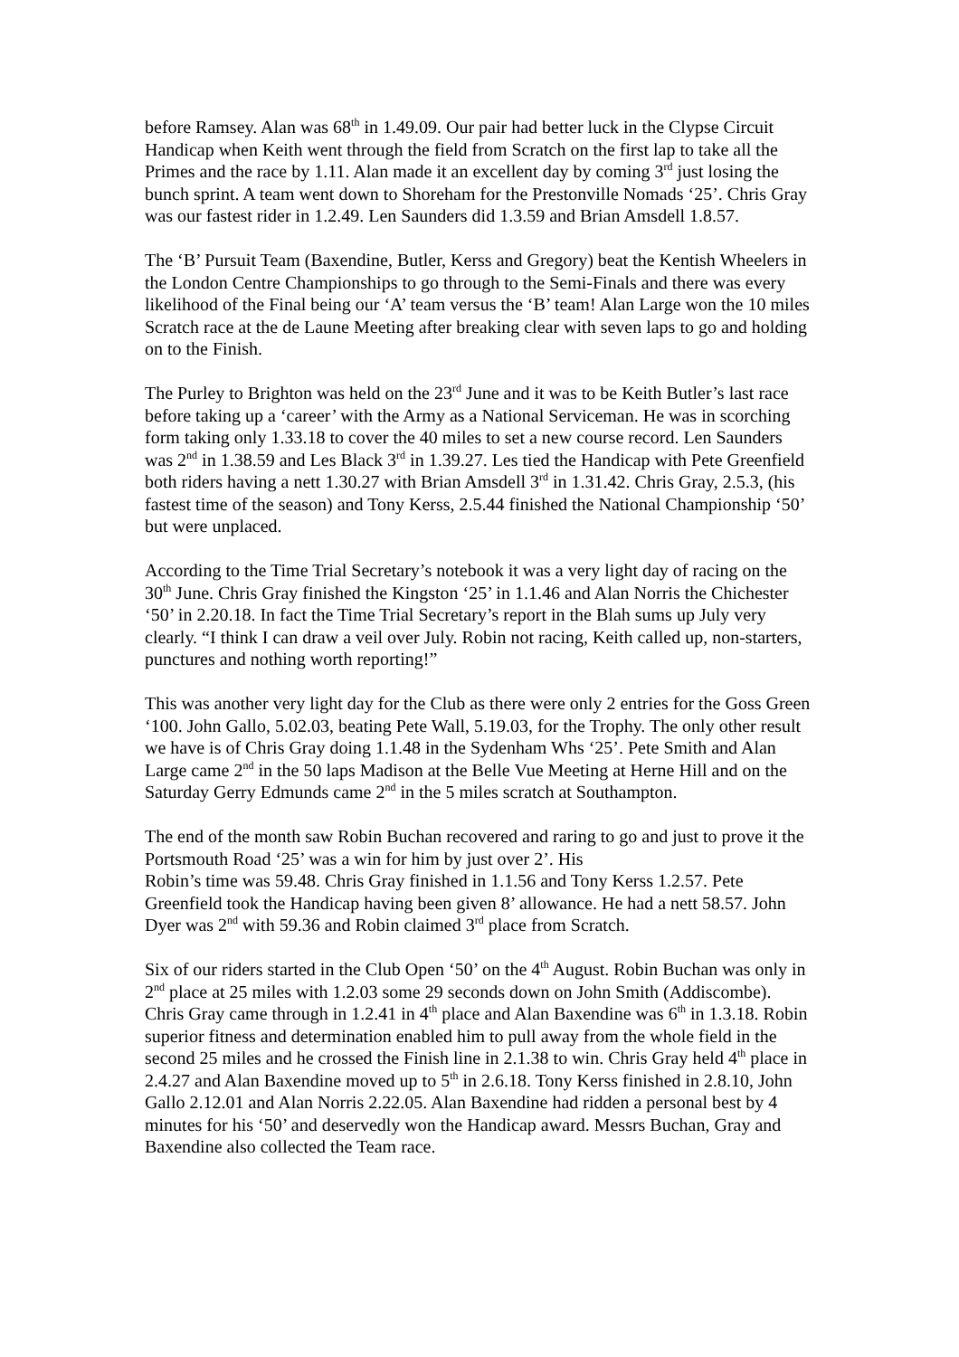before Ramsey. Alan was 68<sup>th</sup> in 1.49.09. Our pair had better luck in the Clypse Circuit Handicap when Keith went through the field from Scratch on the first lap to take all the Primes and the race by 1.11. Alan made it an excellent day by coming 3<sup>rd</sup> just losing the bunch sprint. A team went down to Shoreham for the Prestonville Nomads ‘25’. Chris Gray was our fastest rider in 1.2.49. Len Saunders did 1.3.59 and Brian Amsdell 1.8.57.
The ‘B’ Pursuit Team (Baxendine, Butler, Kerss and Gregory) beat the Kentish Wheelers in the London Centre Championships to go through to the Semi-Finals and there was every likelihood of the Final being our ‘A’ team versus the ‘B’ team! Alan Large won the 10 miles Scratch race at the de Laune Meeting after breaking clear with seven laps to go and holding on to the Finish.
The Purley to Brighton was held on the 23<sup>rd</sup> June and it was to be Keith Butler’s last race before taking up a ‘career’ with the Army as a National Serviceman. He was in scorching form taking only 1.33.18 to cover the 40 miles to set a new course record. Len Saunders was 2<sup>nd</sup> in 1.38.59 and Les Black 3<sup>rd</sup> in 1.39.27. Les tied the Handicap with Pete Greenfield both riders having a nett 1.30.27 with Brian Amsdell 3<sup>rd</sup> in 1.31.42. Chris Gray, 2.5.3, (his fastest time of the season) and Tony Kerss, 2.5.44 finished the National Championship ‘50’ but were unplaced.
According to the Time Trial Secretary’s notebook it was a very light day of racing on the 30<sup>th</sup> June. Chris Gray finished the Kingston ‘25’ in 1.1.46 and Alan Norris the Chichester ‘50’ in 2.20.18. In fact the Time Trial Secretary’s report in the Blah sums up July very clearly. “I think I can draw a veil over July. Robin not racing, Keith called up, non-starters, punctures and nothing worth reporting!”
This was another very light day for the Club as there were only 2 entries for the Goss Green ‘100. John Gallo, 5.02.03, beating Pete Wall, 5.19.03, for the Trophy. The only other result we have is of Chris Gray doing 1.1.48 in the Sydenham Whs ‘25’. Pete Smith and Alan Large came 2<sup>nd</sup> in the 50 laps Madison at the Belle Vue Meeting at Herne Hill and on the Saturday Gerry Edmunds came 2<sup>nd</sup> in the 5 miles scratch at Southampton.
The end of the month saw Robin Buchan recovered and raring to go and just to prove it the Portsmouth Road ‘25’ was a win for him by just over 2’. His
Robin’s time was 59.48. Chris Gray finished in 1.1.56 and Tony Kerss 1.2.57. Pete Greenfield took the Handicap having been given 8’ allowance. He had a nett 58.57. John Dyer was 2<sup>nd</sup> with 59.36 and Robin claimed 3<sup>rd</sup> place from Scratch.
Six of our riders started in the Club Open ‘50’ on the 4<sup>th</sup> August. Robin Buchan was only in 2<sup>nd</sup> place at 25 miles with 1.2.03 some 29 seconds down on John Smith (Addiscombe). Chris Gray came through in 1.2.41 in 4<sup>th</sup> place and Alan Baxendine was 6<sup>th</sup> in 1.3.18. Robin superior fitness and determination enabled him to pull away from the whole field in the second 25 miles and he crossed the Finish line in 2.1.38 to win. Chris Gray held 4<sup>th</sup> place in 2.4.27 and Alan Baxendine moved up to 5<sup>th</sup> in 2.6.18. Tony Kerss finished in 2.8.10, John Gallo 2.12.01 and Alan Norris 2.22.05. Alan Baxendine had ridden a personal best by 4 minutes for his ‘50’ and deservedly won the Handicap award. Messrs Buchan, Gray and Baxendine also collected the Team race.